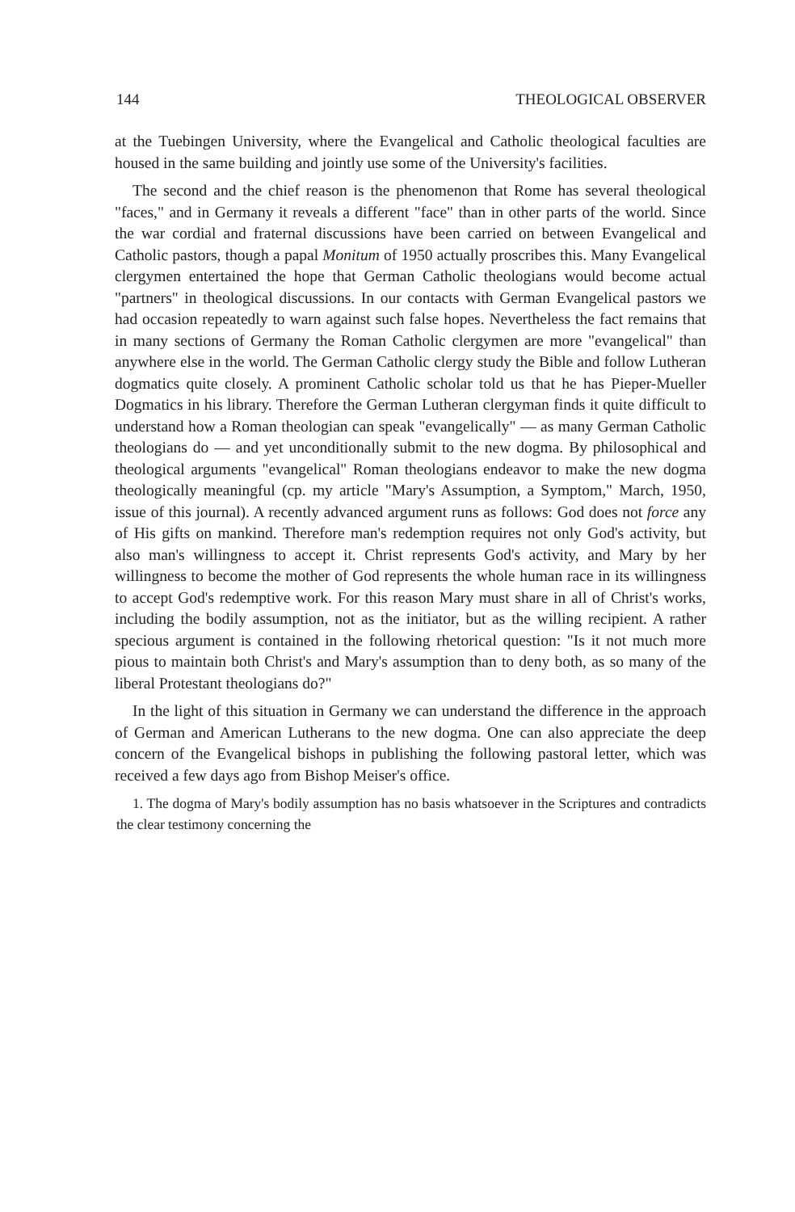144 THEOLOGICAL OBSERVER
at the Tuebingen University, where the Evangelical and Catholic theological faculties are housed in the same building and jointly use some of the University's facilities.
The second and the chief reason is the phenomenon that Rome has several theological "faces," and in Germany it reveals a different "face" than in other parts of the world. Since the war cordial and fraternal discussions have been carried on between Evangelical and Catholic pastors, though a papal Monitum of 1950 actually proscribes this. Many Evangelical clergymen entertained the hope that German Catholic theologians would become actual "partners" in theological discussions. In our contacts with German Evangelical pastors we had occasion repeatedly to warn against such false hopes. Nevertheless the fact remains that in many sections of Germany the Roman Catholic clergymen are more "evangelical" than anywhere else in the world. The German Catholic clergy study the Bible and follow Lutheran dogmatics quite closely. A prominent Catholic scholar told us that he has Pieper-Mueller Dogmatics in his library. Therefore the German Lutheran clergyman finds it quite difficult to understand how a Roman theologian can speak "evangelically" — as many German Catholic theologians do — and yet unconditionally submit to the new dogma. By philosophical and theological arguments "evangelical" Roman theologians endeavor to make the new dogma theologically meaningful (cp. my article "Mary's Assumption, a Symptom," March, 1950, issue of this journal). A recently advanced argument runs as follows: God does not force any of His gifts on mankind. Therefore man's redemption requires not only God's activity, but also man's willingness to accept it. Christ represents God's activity, and Mary by her willingness to become the mother of God represents the whole human race in its willingness to accept God's redemptive work. For this reason Mary must share in all of Christ's works, including the bodily assumption, not as the initiator, but as the willing recipient. A rather specious argument is contained in the following rhetorical question: "Is it not much more pious to maintain both Christ's and Mary's assumption than to deny both, as so many of the liberal Protestant theologians do?"
In the light of this situation in Germany we can understand the difference in the approach of German and American Lutherans to the new dogma. One can also appreciate the deep concern of the Evangelical bishops in publishing the following pastoral letter, which was received a few days ago from Bishop Meiser's office.
1. The dogma of Mary's bodily assumption has no basis whatsoever in the Scriptures and contradicts the clear testimony concerning the